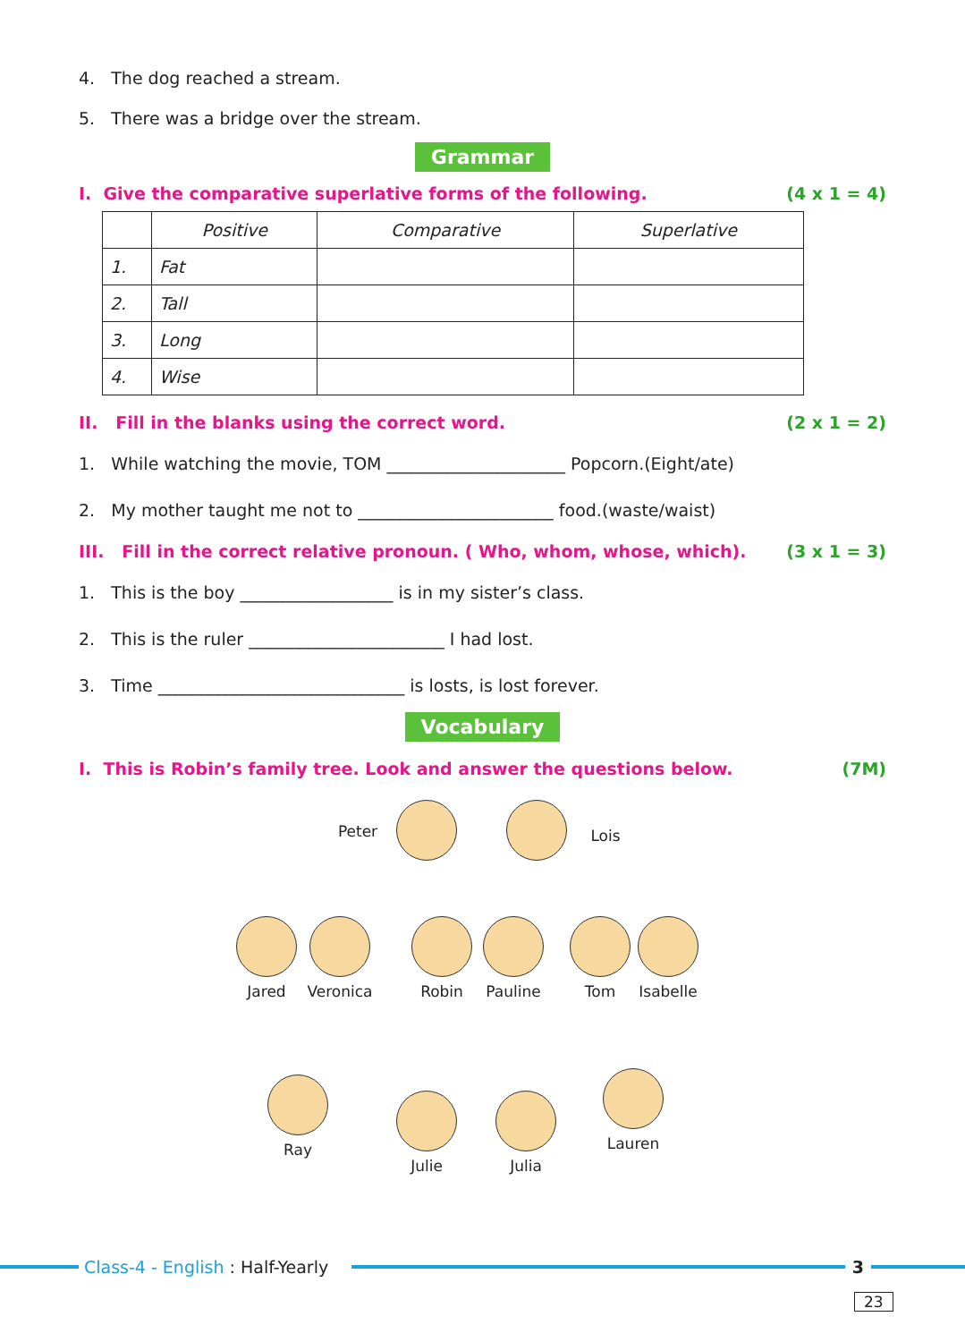4. The dog reached a stream.
5. There was a bridge over the stream.
Grammar
I. Give the comparative superlative forms of the following. (4 x 1 = 4)
| | Positive | Comparative | Superlative |
| --- | --- | --- | --- |
| 1. | Fat | | |
| 2. | Tall | | |
| 3. | Long | | |
| 4. | Wise | | |
II. Fill in the blanks using the correct word. (2 x 1 = 2)
1. While watching the movie, TOM _____________________ Popcorn.(Eight/ate)
2. My mother taught me not to _______________________ food.(waste/waist)
III. Fill in the correct relative pronoun. ( Who, whom, whose, which). (3 x 1 = 3)
1. This is the boy __________________ is in my sister’s class.
2. This is the ruler _______________________ I had lost.
3. Time _____________________________ is losts, is lost forever.
Vocabulary
I. This is Robin’s family tree. Look and answer the questions below. (7M)
Peter Lois
Jared Veronica Robin Pauline Tom Isabelle
Ray
Julie Julia
Lauren
Class-4 - English : Half-Yearly
3
23